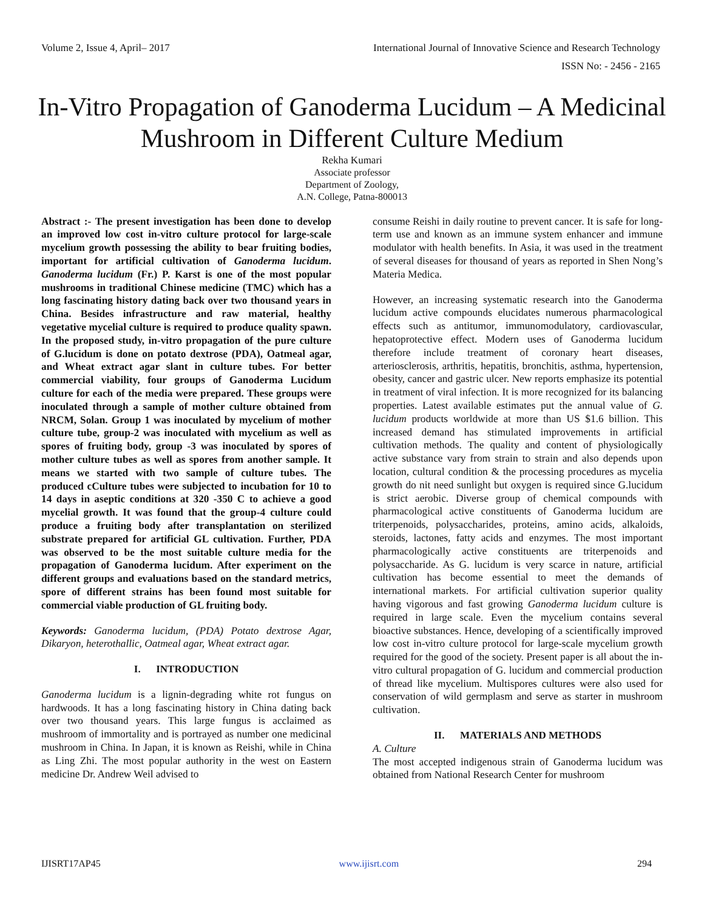Volume 2, Issue 4, April– 2017 International Journal of Innovative Science and Research Technology
ISSN No: - 2456 - 2165
In-Vitro Propagation of Ganoderma Lucidum – A Medicinal Mushroom in Different Culture Medium
Rekha Kumari
Associate professor
Department of Zoology,
A.N. College, Patna-800013
Abstract :- The present investigation has been done to develop an improved low cost in-vitro culture protocol for large-scale mycelium growth possessing the ability to bear fruiting bodies, important for artificial cultivation of Ganoderma lucidum. Ganoderma lucidum (Fr.) P. Karst is one of the most popular mushrooms in traditional Chinese medicine (TMC) which has a long fascinating history dating back over two thousand years in China. Besides infrastructure and raw material, healthy vegetative mycelial culture is required to produce quality spawn. In the proposed study, in-vitro propagation of the pure culture of G.lucidum is done on potato dextrose (PDA), Oatmeal agar, and Wheat extract agar slant in culture tubes. For better commercial viability, four groups of Ganoderma Lucidum culture for each of the media were prepared. These groups were inoculated through a sample of mother culture obtained from NRCM, Solan. Group 1 was inoculated by mycelium of mother culture tube, group-2 was inoculated with mycelium as well as spores of fruiting body, group -3 was inoculated by spores of mother culture tubes as well as spores from another sample. It means we started with two sample of culture tubes. The produced cCulture tubes were subjected to incubation for 10 to 14 days in aseptic conditions at 320 -350 C to achieve a good mycelial growth. It was found that the group-4 culture could produce a fruiting body after transplantation on sterilized substrate prepared for artificial GL cultivation. Further, PDA was observed to be the most suitable culture media for the propagation of Ganoderma lucidum. After experiment on the different groups and evaluations based on the standard metrics, spore of different strains has been found most suitable for commercial viable production of GL fruiting body.
Keywords: Ganoderma lucidum, (PDA) Potato dextrose Agar, Dikaryon, heterothallic, Oatmeal agar, Wheat extract agar.
I. INTRODUCTION
Ganoderma lucidum is a lignin-degrading white rot fungus on hardwoods. It has a long fascinating history in China dating back over two thousand years. This large fungus is acclaimed as mushroom of immortality and is portrayed as number one medicinal mushroom in China. In Japan, it is known as Reishi, while in China as Ling Zhi. The most popular authority in the west on Eastern medicine Dr. Andrew Weil advised to
consume Reishi in daily routine to prevent cancer. It is safe for long-term use and known as an immune system enhancer and immune modulator with health benefits. In Asia, it was used in the treatment of several diseases for thousand of years as reported in Shen Nong’s Materia Medica.
However, an increasing systematic research into the Ganoderma lucidum active compounds elucidates numerous pharmacological effects such as antitumor, immunomodulatory, cardiovascular, hepatoprotective effect. Modern uses of Ganoderma lucidum therefore include treatment of coronary heart diseases, arteriosclerosis, arthritis, hepatitis, bronchitis, asthma, hypertension, obesity, cancer and gastric ulcer. New reports emphasize its potential in treatment of viral infection. It is more recognized for its balancing properties. Latest available estimates put the annual value of G. lucidum products worldwide at more than US $1.6 billion. This increased demand has stimulated improvements in artificial cultivation methods. The quality and content of physiologically active substance vary from strain to strain and also depends upon location, cultural condition & the processing procedures as mycelia growth do nit need sunlight but oxygen is required since G.lucidum is strict aerobic. Diverse group of chemical compounds with pharmacological active constituents of Ganoderma lucidum are triterpenoids, polysaccharides, proteins, amino acids, alkaloids, steroids, lactones, fatty acids and enzymes. The most important pharmacologically active constituents are triterpenoids and polysaccharide. As G. lucidum is very scarce in nature, artificial cultivation has become essential to meet the demands of international markets. For artificial cultivation superior quality having vigorous and fast growing Ganoderma lucidum culture is required in large scale. Even the mycelium contains several bioactive substances. Hence, developing of a scientifically improved low cost in-vitro culture protocol for large-scale mycelium growth required for the good of the society. Present paper is all about the in- vitro cultural propagation of G. lucidum and commercial production of thread like mycelium. Multispores cultures were also used for conservation of wild germplasm and serve as starter in mushroom cultivation.
II. MATERIALS AND METHODS
A. Culture
The most accepted indigenous strain of Ganoderma lucidum was obtained from National Research Center for mushroom
IJISRT17AP45 www.ijisrt.com 294